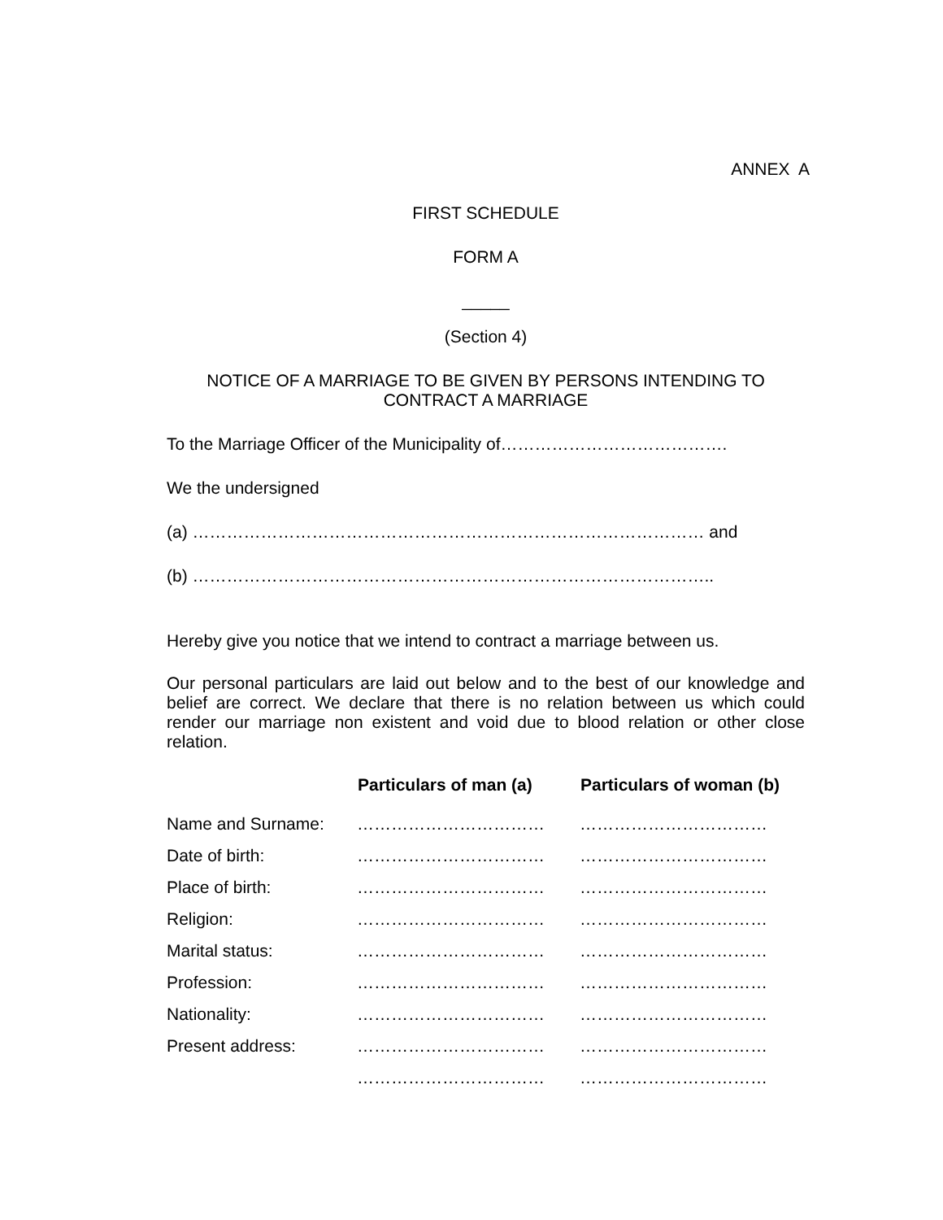ANNEX A
FIRST SCHEDULE
FORM A
_____
(Section 4)
NOTICE OF A MARRIAGE TO BE GIVEN BY PERSONS INTENDING TO CONTRACT A MARRIAGE
To the Marriage Officer of the Municipality of………………………………….
We the undersigned
(a) ……………………………………………………………………………… and
(b) ………………………………………………………………………………..
Hereby give you notice that we intend to contract a marriage between us.
Our personal particulars are laid out below and to the best of our knowledge and belief are correct. We declare that there is no relation between us which could render our marriage non existent and void due to blood relation or other close relation.
| | Particulars of man (a) | Particulars of woman (b) |
| --- | --- | --- |
| Name and Surname: | …………………………… | …………………………… |
| Date of birth: | …………………………… | …………………………… |
| Place of birth: | …………………………… | …………………………… |
| Religion: | …………………………… | …………………………… |
| Marital status: | …………………………… | …………………………… |
| Profession: | …………………………… | …………………………… |
| Nationality: | …………………………… | …………………………… |
| Present address: | …………………………… | …………………………… |
| | …………………………… | …………………………… |